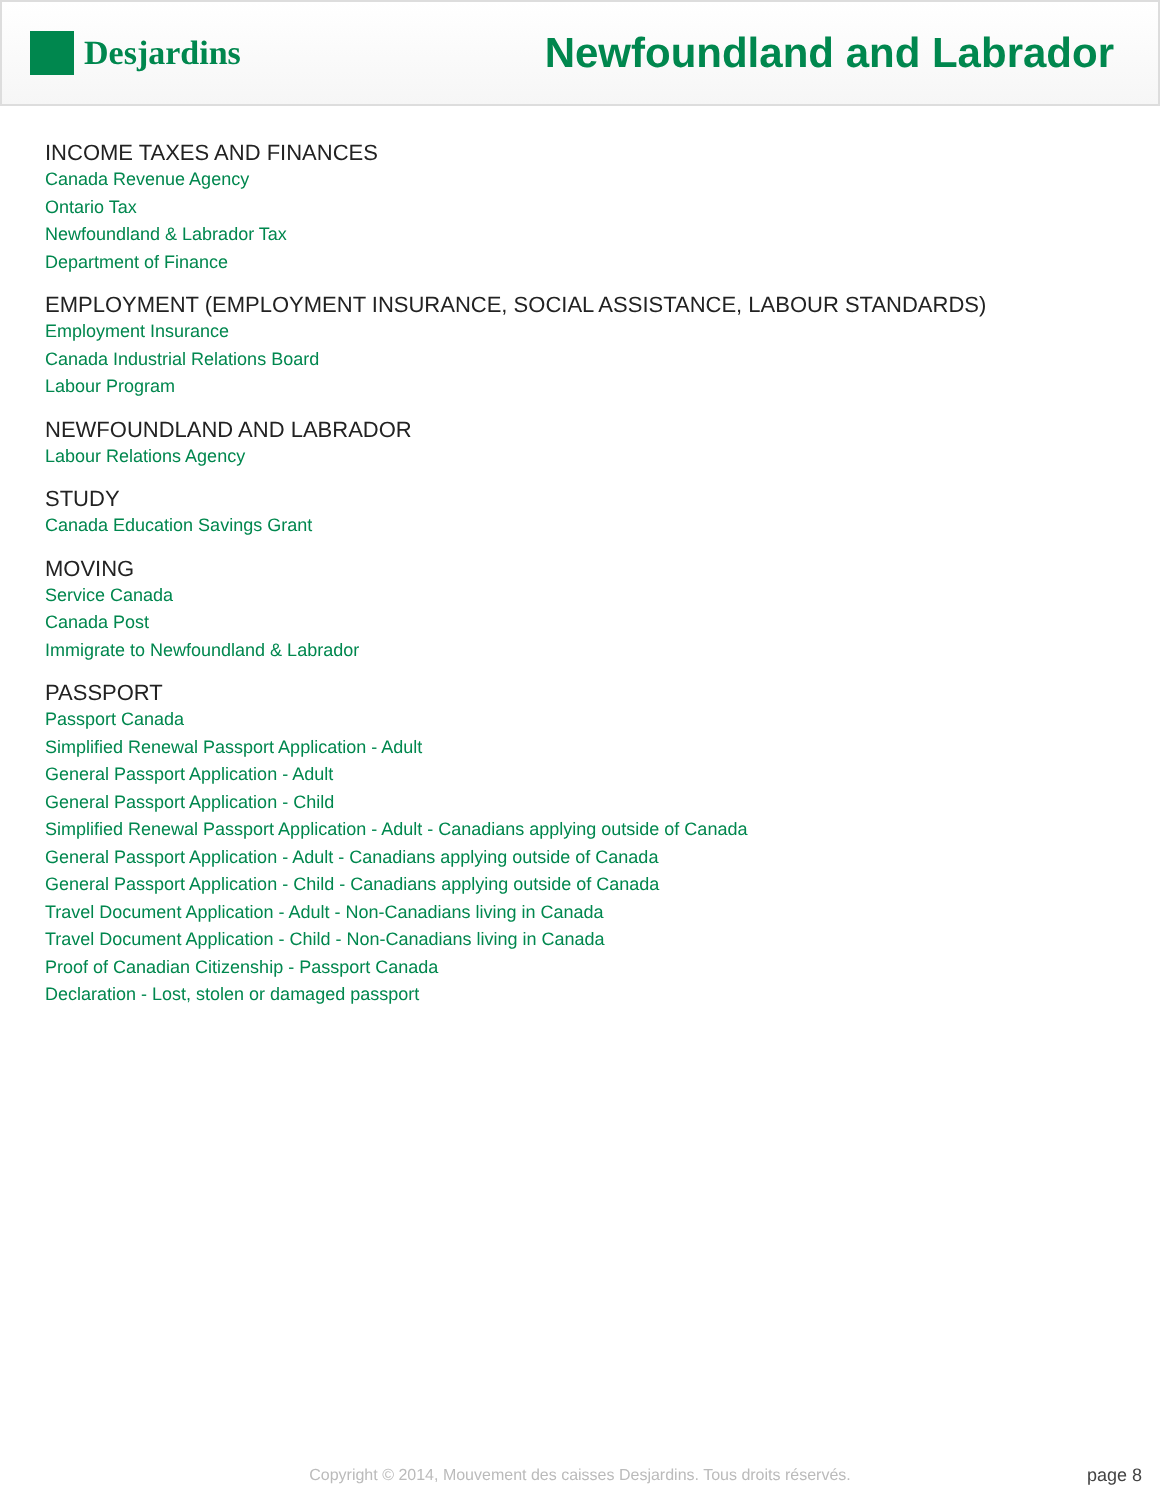Desjardins
Newfoundland and Labrador
INCOME TAXES AND FINANCES
Canada Revenue Agency
Ontario Tax
Newfoundland & Labrador Tax
Department of Finance
EMPLOYMENT (EMPLOYMENT INSURANCE, SOCIAL ASSISTANCE, LABOUR STANDARDS)
Employment Insurance
Canada Industrial Relations Board
Labour Program
NEWFOUNDLAND AND LABRADOR
Labour Relations Agency
STUDY
Canada Education Savings Grant
MOVING
Service Canada
Canada Post
Immigrate to Newfoundland & Labrador
PASSPORT
Passport Canada
Simplified Renewal Passport Application - Adult
General Passport Application - Adult
General Passport Application - Child
Simplified Renewal Passport Application - Adult - Canadians applying outside of Canada
General Passport Application - Adult - Canadians applying outside of Canada
General Passport Application - Child - Canadians applying outside of Canada
Travel Document Application - Adult - Non-Canadians living in Canada
Travel Document Application - Child - Non-Canadians living in Canada
Proof of Canadian Citizenship - Passport Canada
Declaration - Lost, stolen or damaged passport
Copyright © 2014, Mouvement des caisses Desjardins. Tous droits réservés. page 8